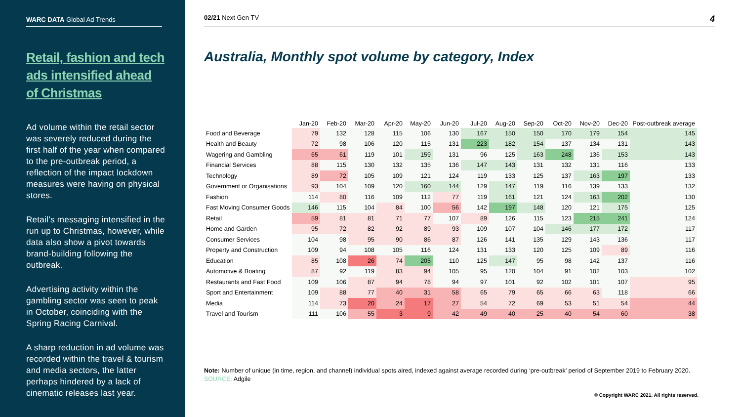WARC DATA Global Ad Trends
Retail, fashion and tech ads intensified ahead of Christmas
Ad volume within the retail sector was severely reduced during the first half of the year when compared to the pre-outbreak period, a reflection of the impact lockdown measures were having on physical stores.
Retail’s messaging intensified in the run up to Christmas, however, while data also show a pivot towards brand-building following the outbreak.
Advertising activity within the gambling sector was seen to peak in October, coinciding with the Spring Racing Carnival.
A sharp reduction in ad volume was recorded within the travel & tourism and media sectors, the latter perhaps hindered by a lack of cinematic releases last year.
02/21 Next Gen TV 4
Australia, Monthly spot volume by category, Index
| | Jan-20 | Feb-20 | Mar-20 | Apr-20 | May-20 | Jun-20 | Jul-20 | Aug-20 | Sep-20 | Oct-20 | Nov-20 | Dec-20 | Post-outbreak average |
| --- | --- | --- | --- | --- | --- | --- | --- | --- | --- | --- | --- | --- | --- |
| Food and Beverage | 79 | 132 | 128 | 115 | 106 | 130 | 167 | 150 | 150 | 170 | 179 | 154 | 145 |
| Health and Beauty | 72 | 98 | 106 | 120 | 115 | 131 | 223 | 182 | 154 | 137 | 134 | 131 | 143 |
| Wagering and Gambling | 65 | 61 | 119 | 101 | 159 | 131 | 96 | 125 | 163 | 248 | 136 | 153 | 143 |
| Financial Services | 88 | 115 | 130 | 132 | 135 | 136 | 147 | 143 | 131 | 132 | 131 | 116 | 133 |
| Technology | 89 | 72 | 105 | 109 | 121 | 124 | 119 | 133 | 125 | 137 | 163 | 197 | 133 |
| Government or Organisations | 93 | 104 | 109 | 120 | 160 | 144 | 129 | 147 | 119 | 116 | 139 | 133 | 132 |
| Fashion | 114 | 80 | 116 | 109 | 112 | 77 | 119 | 161 | 121 | 124 | 163 | 202 | 130 |
| Fast Moving Consumer Goods | 146 | 115 | 104 | 84 | 100 | 56 | 142 | 197 | 148 | 120 | 121 | 175 | 125 |
| Retail | 59 | 81 | 81 | 71 | 77 | 107 | 89 | 126 | 115 | 123 | 215 | 241 | 124 |
| Home and Garden | 95 | 72 | 82 | 92 | 89 | 93 | 109 | 107 | 104 | 146 | 177 | 172 | 117 |
| Consumer Services | 104 | 98 | 95 | 90 | 86 | 87 | 126 | 141 | 135 | 129 | 143 | 136 | 117 |
| Property and Construction | 109 | 94 | 108 | 105 | 116 | 124 | 131 | 133 | 120 | 125 | 109 | 89 | 116 |
| Education | 85 | 108 | 26 | 74 | 205 | 110 | 125 | 147 | 95 | 98 | 142 | 137 | 116 |
| Automotive & Boating | 87 | 92 | 119 | 83 | 94 | 105 | 95 | 120 | 104 | 91 | 102 | 103 | 102 |
| Restaurants and Fast Food | 109 | 106 | 87 | 94 | 78 | 94 | 97 | 101 | 92 | 102 | 101 | 107 | 95 |
| Sport and Entertainment | 109 | 88 | 77 | 40 | 31 | 58 | 65 | 79 | 65 | 66 | 63 | 118 | 66 |
| Media | 114 | 73 | 20 | 24 | 17 | 27 | 54 | 72 | 69 | 53 | 51 | 54 | 44 |
| Travel and Tourism | 111 | 106 | 55 | 3 | 9 | 42 | 49 | 40 | 25 | 40 | 54 | 60 | 38 |
Note: Number of unique (in time, region, and channel) individual spots aired, indexed against average recorded during ‘pre-outbreak’ period of September 2019 to February 2020.
SOURCE: Adgile
© Copyright WARC 2021. All rights reserved.